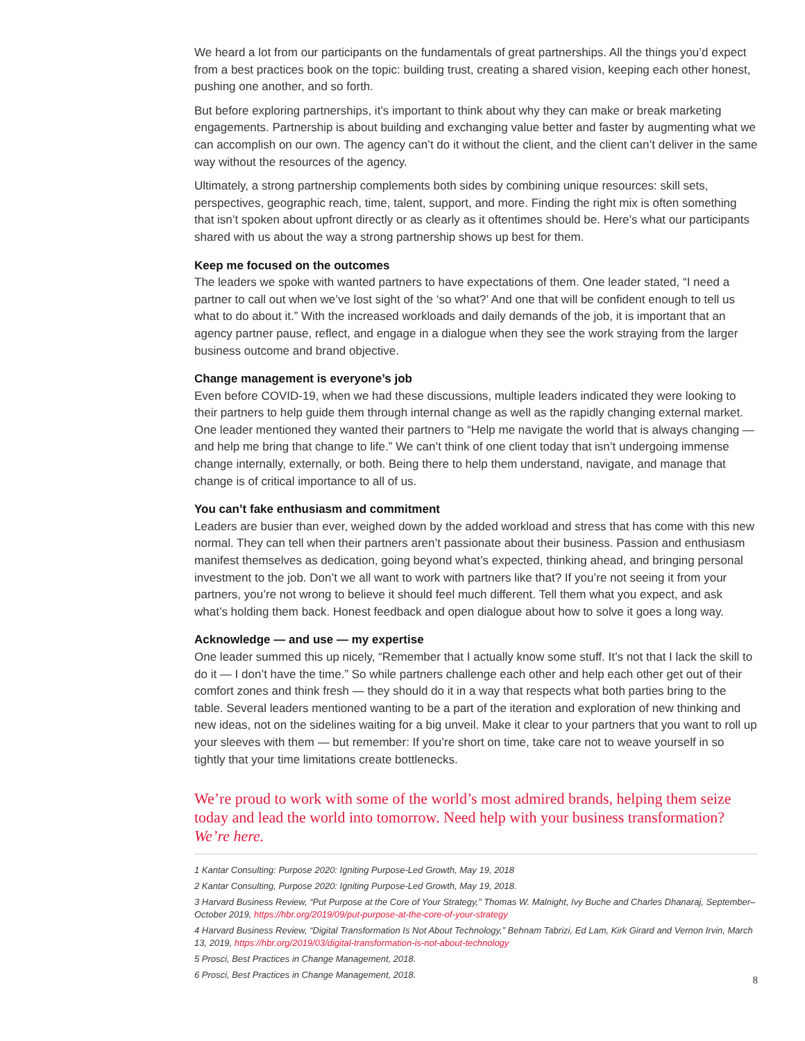We heard a lot from our participants on the fundamentals of great partnerships. All the things you’d expect from a best practices book on the topic: building trust, creating a shared vision, keeping each other honest, pushing one another, and so forth.
But before exploring partnerships, it’s important to think about why they can make or break marketing engagements. Partnership is about building and exchanging value better and faster by augmenting what we can accomplish on our own. The agency can’t do it without the client, and the client can’t deliver in the same way without the resources of the agency.
Ultimately, a strong partnership complements both sides by combining unique resources: skill sets, perspectives, geographic reach, time, talent, support, and more. Finding the right mix is often something that isn’t spoken about upfront directly or as clearly as it oftentimes should be. Here’s what our participants shared with us about the way a strong partnership shows up best for them.
Keep me focused on the outcomes
The leaders we spoke with wanted partners to have expectations of them. One leader stated, “I need a partner to call out when we’ve lost sight of the ‘so what?’ And one that will be confident enough to tell us what to do about it.” With the increased workloads and daily demands of the job, it is important that an agency partner pause, reflect, and engage in a dialogue when they see the work straying from the larger business outcome and brand objective.
Change management is everyone’s job
Even before COVID-19, when we had these discussions, multiple leaders indicated they were looking to their partners to help guide them through internal change as well as the rapidly changing external market. One leader mentioned they wanted their partners to “Help me navigate the world that is always changing — and help me bring that change to life.” We can’t think of one client today that isn’t undergoing immense change internally, externally, or both. Being there to help them understand, navigate, and manage that change is of critical importance to all of us.
You can’t fake enthusiasm and commitment
Leaders are busier than ever, weighed down by the added workload and stress that has come with this new normal. They can tell when their partners aren’t passionate about their business. Passion and enthusiasm manifest themselves as dedication, going beyond what’s expected, thinking ahead, and bringing personal investment to the job. Don’t we all want to work with partners like that? If you’re not seeing it from your partners, you’re not wrong to believe it should feel much different. Tell them what you expect, and ask what’s holding them back. Honest feedback and open dialogue about how to solve it goes a long way.
Acknowledge — and use — my expertise
One leader summed this up nicely, “Remember that I actually know some stuff. It’s not that I lack the skill to do it — I don’t have the time.” So while partners challenge each other and help each other get out of their comfort zones and think fresh — they should do it in a way that respects what both parties bring to the table. Several leaders mentioned wanting to be a part of the iteration and exploration of new thinking and new ideas, not on the sidelines waiting for a big unveil. Make it clear to your partners that you want to roll up your sleeves with them — but remember: If you’re short on time, take care not to weave yourself in so tightly that your time limitations create bottlenecks.
We’re proud to work with some of the world’s most admired brands, helping them seize today and lead the world into tomorrow. Need help with your business transformation? We’re here.
1 Kantar Consulting: Purpose 2020: Igniting Purpose-Led Growth, May 19, 2018
2 Kantar Consulting, Purpose 2020: Igniting Purpose-Led Growth, May 19, 2018.
3 Harvard Business Review, “Put Purpose at the Core of Your Strategy,” Thomas W. Malnight, Ivy Buche and Charles Dhanaraj, September–October 2019, https://hbr.org/2019/09/put-purpose-at-the-core-of-your-strategy
4 Harvard Business Review, “Digital Transformation Is Not About Technology,” Behnam Tabrizi, Ed Lam, Kirk Girard and Vernon Irvin, March 13, 2019, https://hbr.org/2019/03/digital-transformation-is-not-about-technology
5 Prosci, Best Practices in Change Management, 2018.
6 Prosci, Best Practices in Change Management, 2018.
8